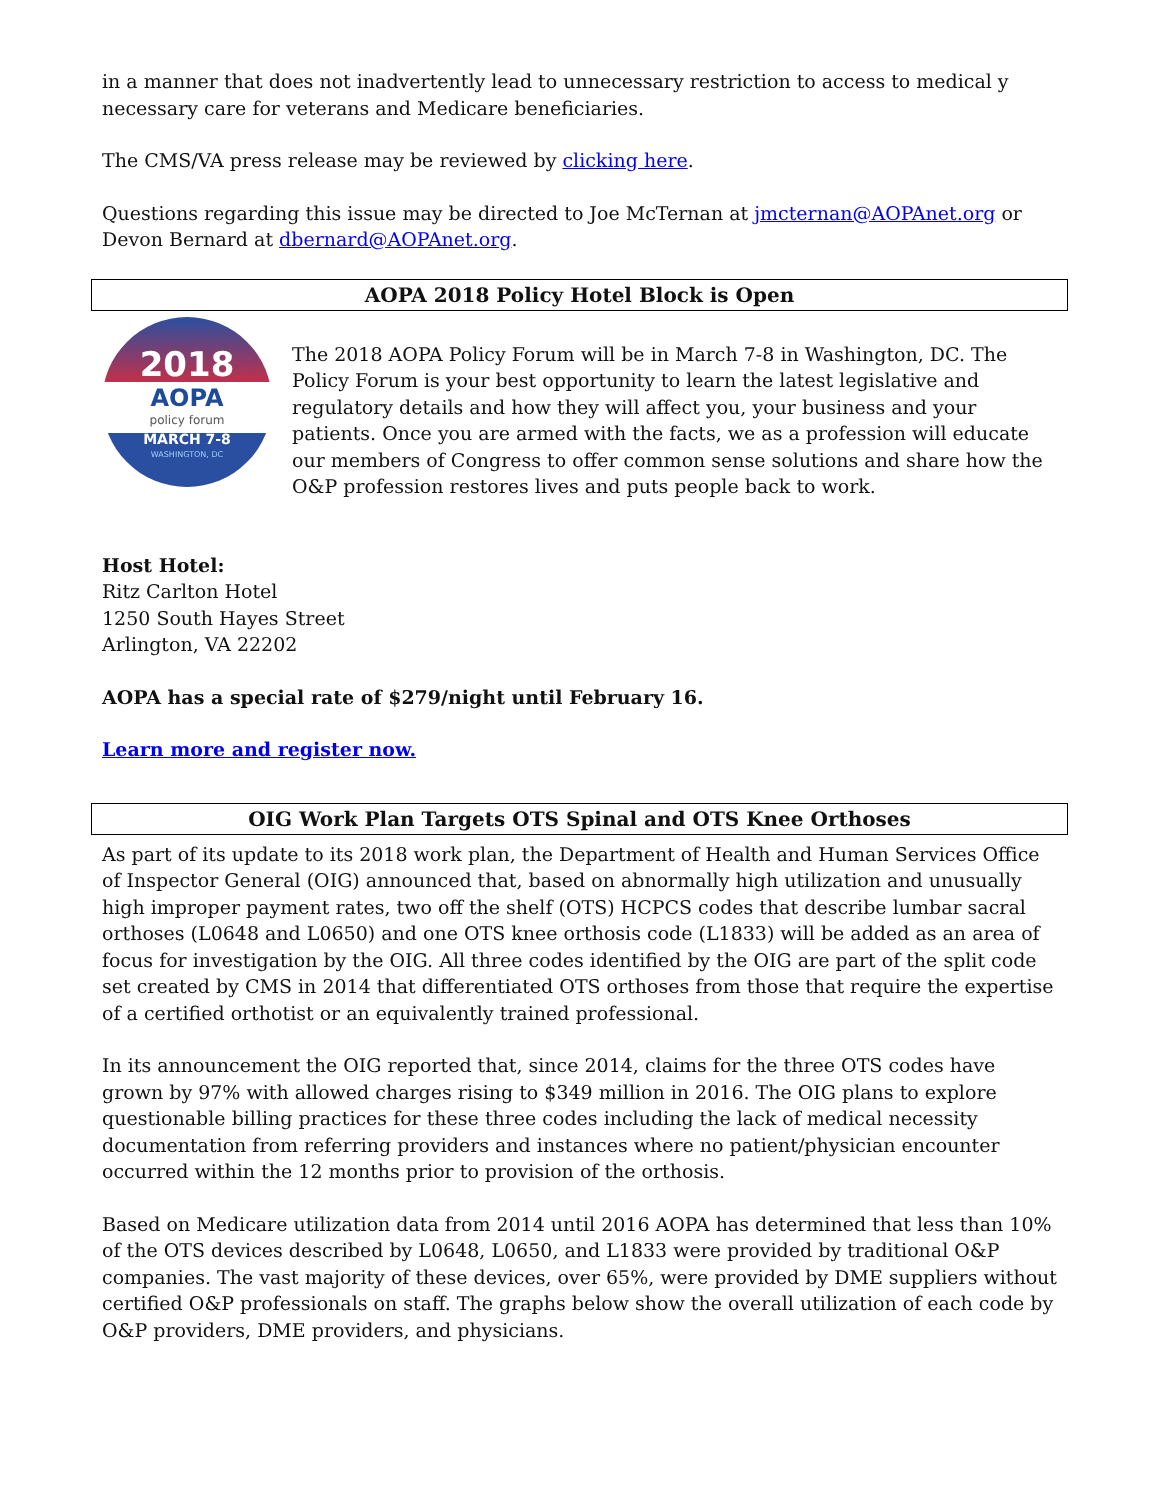in a manner that does not inadvertently lead to unnecessary restriction to access to medical y necessary care for veterans and Medicare beneficiaries.
The CMS/VA press release may be reviewed by clicking here.
Questions regarding this issue may be directed to Joe McTernan at jmcternan@AOPAnet.org or Devon Bernard at dbernard@AOPAnet.org.
AOPA 2018 Policy Hotel Block is Open
2018
AOPA
policy forum
MARCH 7-8
WASHINGTON, DC
The 2018 AOPA Policy Forum will be in March 7-8 in Washington, DC. The Policy Forum is your best opportunity to learn the latest legislative and regulatory details and how they will affect you, your business and your patients. Once you are armed with the facts, we as a profession will educate our members of Congress to offer common sense solutions and share how the O&P profession restores lives and puts people back to work.
Host Hotel:
Ritz Carlton Hotel
1250 South Hayes Street
Arlington, VA 22202
AOPA has a special rate of $279/night until February 16.
Learn more and register now.
OIG Work Plan Targets OTS Spinal and OTS Knee Orthoses
As part of its update to its 2018 work plan, the Department of Health and Human Services Office of Inspector General (OIG) announced that, based on abnormally high utilization and unusually high improper payment rates, two off the shelf (OTS) HCPCS codes that describe lumbar sacral orthoses (L0648 and L0650) and one OTS knee orthosis code (L1833) will be added as an area of focus for investigation by the OIG. All three codes identified by the OIG are part of the split code set created by CMS in 2014 that differentiated OTS orthoses from those that require the expertise of a certified orthotist or an equivalently trained professional.
In its announcement the OIG reported that, since 2014, claims for the three OTS codes have grown by 97% with allowed charges rising to $349 million in 2016. The OIG plans to explore questionable billing practices for these three codes including the lack of medical necessity documentation from referring providers and instances where no patient/physician encounter occurred within the 12 months prior to provision of the orthosis.
Based on Medicare utilization data from 2014 until 2016 AOPA has determined that less than 10% of the OTS devices described by L0648, L0650, and L1833 were provided by traditional O&P companies. The vast majority of these devices, over 65%, were provided by DME suppliers without certified O&P professionals on staff. The graphs below show the overall utilization of each code by O&P providers, DME providers, and physicians.